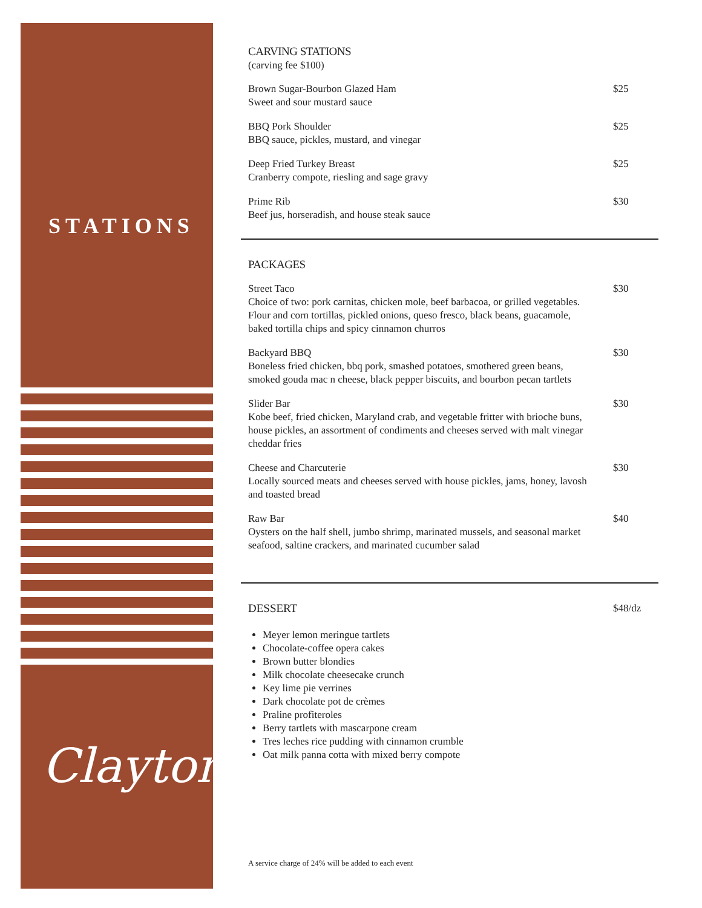STATIONS
Clayton
CARVING STATIONS
(carving fee $100)
Brown Sugar-Bourbon Glazed Ham
Sweet and sour mustard sauce
$25
BBQ Pork Shoulder
BBQ sauce, pickles, mustard, and vinegar
$25
Deep Fried Turkey Breast
Cranberry compote, riesling and sage gravy
$25
Prime Rib
Beef jus, horseradish, and house steak sauce
$30
PACKAGES
Street Taco
Choice of two: pork carnitas, chicken mole, beef barbacoa, or grilled vegetables. Flour and corn tortillas, pickled onions, queso fresco, black beans, guacamole, baked tortilla chips and spicy cinnamon churros
$30
Backyard BBQ
Boneless fried chicken, bbq pork, smashed potatoes, smothered green beans, smoked gouda mac n cheese, black pepper biscuits, and bourbon pecan tartlets
$30
Slider Bar
Kobe beef, fried chicken, Maryland crab, and vegetable fritter with brioche buns, house pickles, an assortment of condiments and cheeses served with malt vinegar cheddar fries
$30
Cheese and Charcuterie
Locally sourced meats and cheeses served with house pickles, jams, honey, lavosh and toasted bread
$30
Raw Bar
Oysters on the half shell, jumbo shrimp, marinated mussels, and seasonal market seafood, saltine crackers, and marinated cucumber salad
$40
DESSERT $48/dz
Meyer lemon meringue tartlets
Chocolate-coffee opera cakes
Brown butter blondies
Milk chocolate cheesecake crunch
Key lime pie verrines
Dark chocolate pot de crèmes
Praline profiteroles
Berry tartlets with mascarpone cream
Tres leches rice pudding with cinnamon crumble
Oat milk panna cotta with mixed berry compote
A service charge of 24% will be added to each event